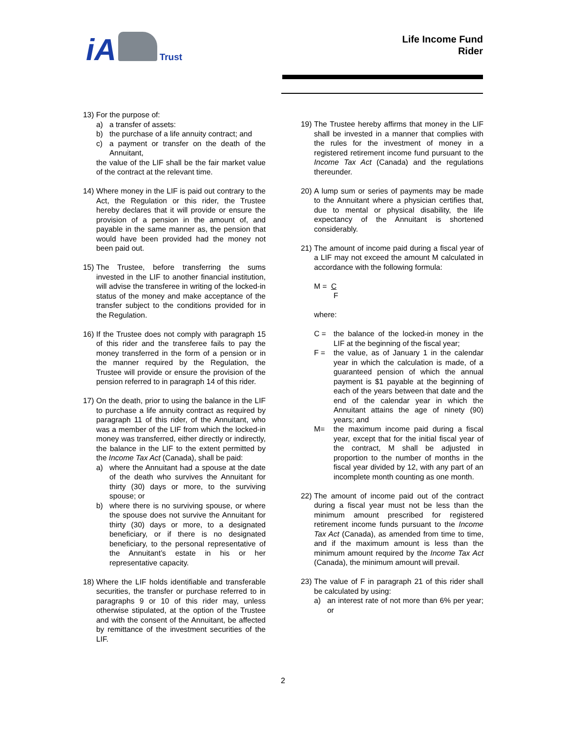iA Trust
Life Income Fund
Rider
13) For the purpose of:
a) a transfer of assets:
b) the purchase of a life annuity contract; and
c) a payment or transfer on the death of the Annuitant,
the value of the LIF shall be the fair market value of the contract at the relevant time.
14) Where money in the LIF is paid out contrary to the Act, the Regulation or this rider, the Trustee hereby declares that it will provide or ensure the provision of a pension in the amount of, and payable in the same manner as, the pension that would have been provided had the money not been paid out.
15) The Trustee, before transferring the sums invested in the LIF to another financial institution, will advise the transferee in writing of the locked-in status of the money and make acceptance of the transfer subject to the conditions provided for in the Regulation.
16) If the Trustee does not comply with paragraph 15 of this rider and the transferee fails to pay the money transferred in the form of a pension or in the manner required by the Regulation, the Trustee will provide or ensure the provision of the pension referred to in paragraph 14 of this rider.
17)
On the death, prior to using the balance in the LIF to purchase a life annuity contract as required by paragraph 11 of this rider, of the Annuitant, who was a member of the LIF from which the locked-in money was transferred, either directly or indirectly, the balance in the LIF to the extent permitted by the Income Tax Act (Canada), shall be paid:
a) where the Annuitant had a spouse at the date of the death who survives the Annuitant for thirty (30) days or more, to the surviving spouse; or
b) where there is no surviving spouse, or where the spouse does not survive the Annuitant for thirty (30) days or more, to a designated beneficiary, or if there is no designated beneficiary, to the personal representative of the Annuitant’s estate in his or her representative capacity.
18) Where the LIF holds identifiable and transferable securities, the transfer or purchase referred to in paragraphs 9 or 10 of this rider may, unless otherwise stipulated, at the option of the Trustee and with the consent of the Annuitant, be affected by remittance of the investment securities of the LIF.
19) The Trustee hereby affirms that money in the LIF shall be invested in a manner that complies with the rules for the investment of money in a registered retirement income fund pursuant to the Income Tax Act (Canada) and the regulations thereunder.
20) A lump sum or series of payments may be made to the Annuitant where a physician certifies that, due to mental or physical disability, the life expectancy of the Annuitant is shortened considerably.
21)
The amount of income paid during a fiscal year of a LIF may not exceed the amount M calculated in accordance with the following formula:
M = C
F
where:
C = the balance of the locked-in money in the LIF at the beginning of the fiscal year;
F = the value, as of January 1 in the calendar year in which the calculation is made, of a guaranteed pension of which the annual payment is $1 payable at the beginning of each of the years between that date and the end of the calendar year in which the Annuitant attains the age of ninety (90) years; and
M= the maximum income paid during a fiscal year, except that for the initial fiscal year of the contract, M shall be adjusted in proportion to the number of months in the fiscal year divided by 12, with any part of an incomplete month counting as one month.
22) The amount of income paid out of the contract during a fiscal year must not be less than the minimum amount prescribed for registered retirement income funds pursuant to the Income Tax Act (Canada), as amended from time to time, and if the maximum amount is less than the minimum amount required by the Income Tax Act (Canada), the minimum amount will prevail.
23)
The value of F in paragraph 21 of this rider shall be calculated by using:
a) an interest rate of not more than 6% per year; or
2